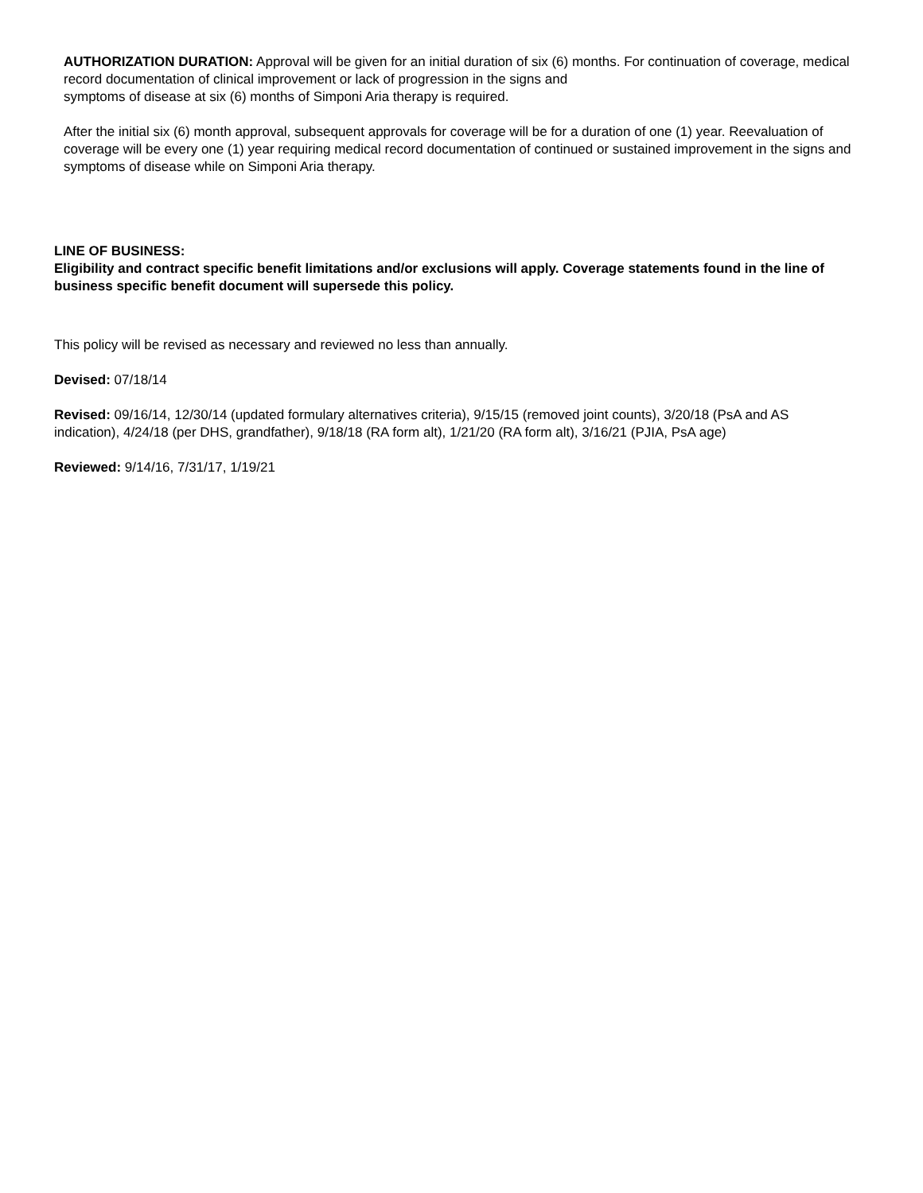AUTHORIZATION DURATION: Approval will be given for an initial duration of six (6) months. For continuation of coverage, medical record documentation of clinical improvement or lack of progression in the signs and
symptoms of disease at six (6) months of Simponi Aria therapy is required.
After the initial six (6) month approval, subsequent approvals for coverage will be for a duration of one (1) year. Reevaluation of coverage will be every one (1) year requiring medical record documentation of continued or sustained improvement in the signs and symptoms of disease while on Simponi Aria therapy.
LINE OF BUSINESS:
Eligibility and contract specific benefit limitations and/or exclusions will apply. Coverage statements found in the line of business specific benefit document will supersede this policy.
This policy will be revised as necessary and reviewed no less than annually.
Devised: 07/18/14
Revised: 09/16/14, 12/30/14 (updated formulary alternatives criteria), 9/15/15 (removed joint counts), 3/20/18 (PsA and AS indication), 4/24/18 (per DHS, grandfather), 9/18/18 (RA form alt), 1/21/20 (RA form alt), 3/16/21 (PJIA, PsA age)
Reviewed: 9/14/16, 7/31/17, 1/19/21